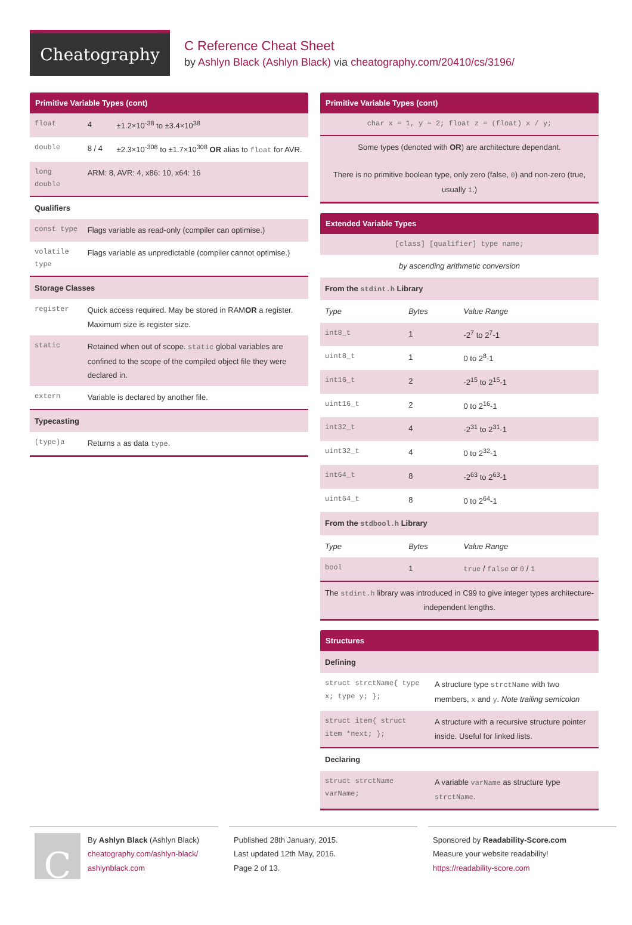Cheatography
C Reference Cheat Sheet
by Ashlyn Black (Ashlyn Black) via cheatography.com/20410/cs/3196/
Primitive Variable Types (cont)
| float | 4 | ±1.2×10<sup>-38</sup> to ±3.4×10<sup>38</sup> |
| double | 8 / 4 | ±2.3×10<sup>-308</sup> to ±1.7×10<sup>308</sup> OR alias to float for AVR. |
| long double | ARM: 8, AVR: 4, x86: 10, x64: 16 | |
| Qualifiers | | |
| const type | Flags variable as read-only (compiler can optimise.) | |
| volatile type | Flags variable as unpredictable (compiler cannot optimise.) | |
| Storage Classes | | |
| register | Quick access required. May be stored in RAM OR a register. Maximum size is register size. | |
| static | Retained when out of scope. static global variables are confined to the scope of the compiled object file they were declared in. | |
| extern | Variable is declared by another file. | |
| Typecasting | | |
| (type)a | Returns a as data type . | |
Primitive Variable Types (cont)
| char x = 1, y = 2; float z = (float) x / y; |
| Some types (denoted with OR ) are architecture dependant. There is no primitive boolean type, only zero (false, 0 ) and non-zero (true, usually 1 .) |
Extended Variable Types
| [class] [qualifier] type name; | | |
| by ascending arithmetic conversion | | |
| From the stdint.h Library | | |
| Type | Bytes | Value Range |
| int8_t | 1 | -2<sup>7</sup> to 2<sup>7</sup>-1 |
| uint8_t | 1 | 0 to 2<sup>8</sup>-1 |
| int16_t | 2 | -2<sup>15</sup> to 2<sup>15</sup>-1 |
| uint16_t | 2 | 0 to 2<sup>16</sup>-1 |
| int32_t | 4 | -2<sup>31</sup> to 2<sup>31</sup>-1 |
| uint32_t | 4 | 0 to 2<sup>32</sup>-1 |
| int64_t | 8 | -2<sup>63</sup> to 2<sup>63</sup>-1 |
| uint64_t | 8 | 0 to 2<sup>64</sup>-1 |
| From the stdbool.h Library | | |
| Type | Bytes | Value Range |
| bool | 1 | true / false or 0 / 1 |
| The stdint.h library was introduced in C99 to give integer types architecture-independent lengths. | | |
Structures
| Defining | |
| --- | --- |
| struct strctName{ type x; type y; }; | A structure type strctName with two members, x and y . Note trailing semicolon |
| struct item{ struct item *next; }; | A structure with a recursive structure pointer inside. Useful for linked lists. |
| Declaring | |
| struct strctName varName; | A variable varName as structure type strctName . |
CBy Ashlyn Black (Ashlyn Black)
cheatography.com/ashlyn-black/
ashlynblack.com
Published 28th January, 2015.
Last updated 12th May, 2016.
Page 2 of 13.
Sponsored by Readability-Score.com
Measure your website readability!
https://readability-score.com